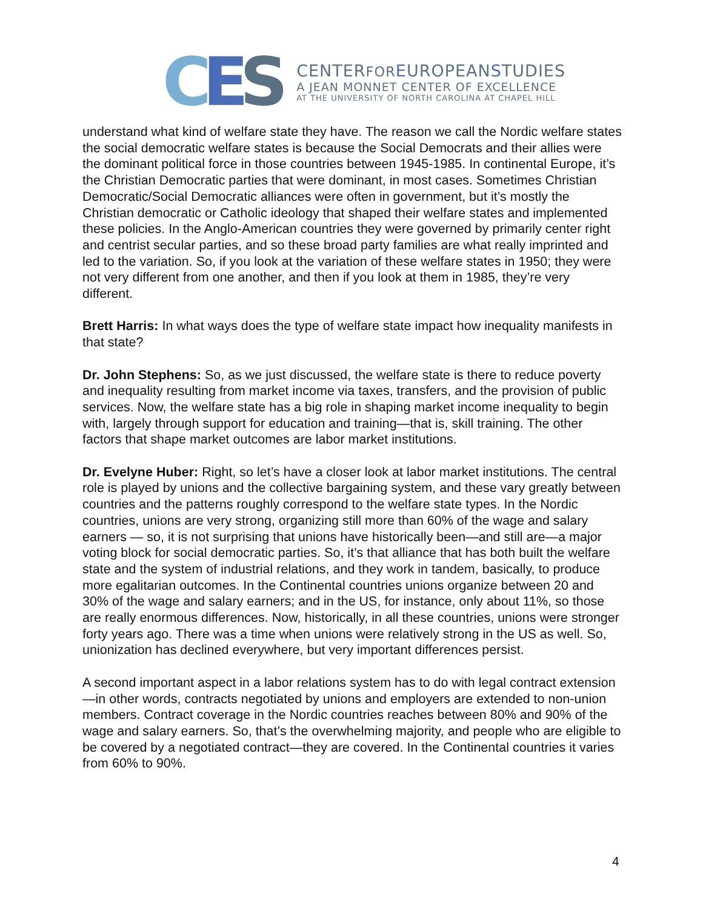C E S
CENTERFOR EUROPEANSTUDIES
A JEAN MONNET CENTER OF EXCELLENCE
AT THE UNIVERSITY OF NORTH CAROLINA AT CHAPEL HILL
understand what kind of welfare state they have. The reason we call the Nordic welfare states the social democratic welfare states is because the Social Democrats and their allies were the dominant political force in those countries between 1945-1985. In continental Europe, it’s the Christian Democratic parties that were dominant, in most cases. Sometimes Christian Democratic/Social Democratic alliances were often in government, but it’s mostly the Christian democratic or Catholic ideology that shaped their welfare states and implemented these policies. In the Anglo-American countries they were governed by primarily center right and centrist secular parties, and so these broad party families are what really imprinted and led to the variation. So, if you look at the variation of these welfare states in 1950; they were not very different from one another, and then if you look at them in 1985, they’re very different.
Brett Harris: In what ways does the type of welfare state impact how inequality manifests in that state?
Dr. John Stephens: So, as we just discussed, the welfare state is there to reduce poverty and inequality resulting from market income via taxes, transfers, and the provision of public services. Now, the welfare state has a big role in shaping market income inequality to begin with, largely through support for education and training—that is, skill training. The other factors that shape market outcomes are labor market institutions.
Dr. Evelyne Huber: Right, so let’s have a closer look at labor market institutions. The central role is played by unions and the collective bargaining system, and these vary greatly between countries and the patterns roughly correspond to the welfare state types. In the Nordic countries, unions are very strong, organizing still more than 60% of the wage and salary earners — so, it is not surprising that unions have historically been—and still are—a major voting block for social democratic parties. So, it’s that alliance that has both built the welfare state and the system of industrial relations, and they work in tandem, basically, to produce more egalitarian outcomes. In the Continental countries unions organize between 20 and 30% of the wage and salary earners; and in the US, for instance, only about 11%, so those are really enormous differences. Now, historically, in all these countries, unions were stronger forty years ago. There was a time when unions were relatively strong in the US as well. So, unionization has declined everywhere, but very important differences persist.
A second important aspect in a labor relations system has to do with legal contract extension—in other words, contracts negotiated by unions and employers are extended to non-union members. Contract coverage in the Nordic countries reaches between 80% and 90% of the wage and salary earners. So, that’s the overwhelming majority, and people who are eligible to be covered by a negotiated contract—they are covered. In the Continental countries it varies from 60% to 90%.
4